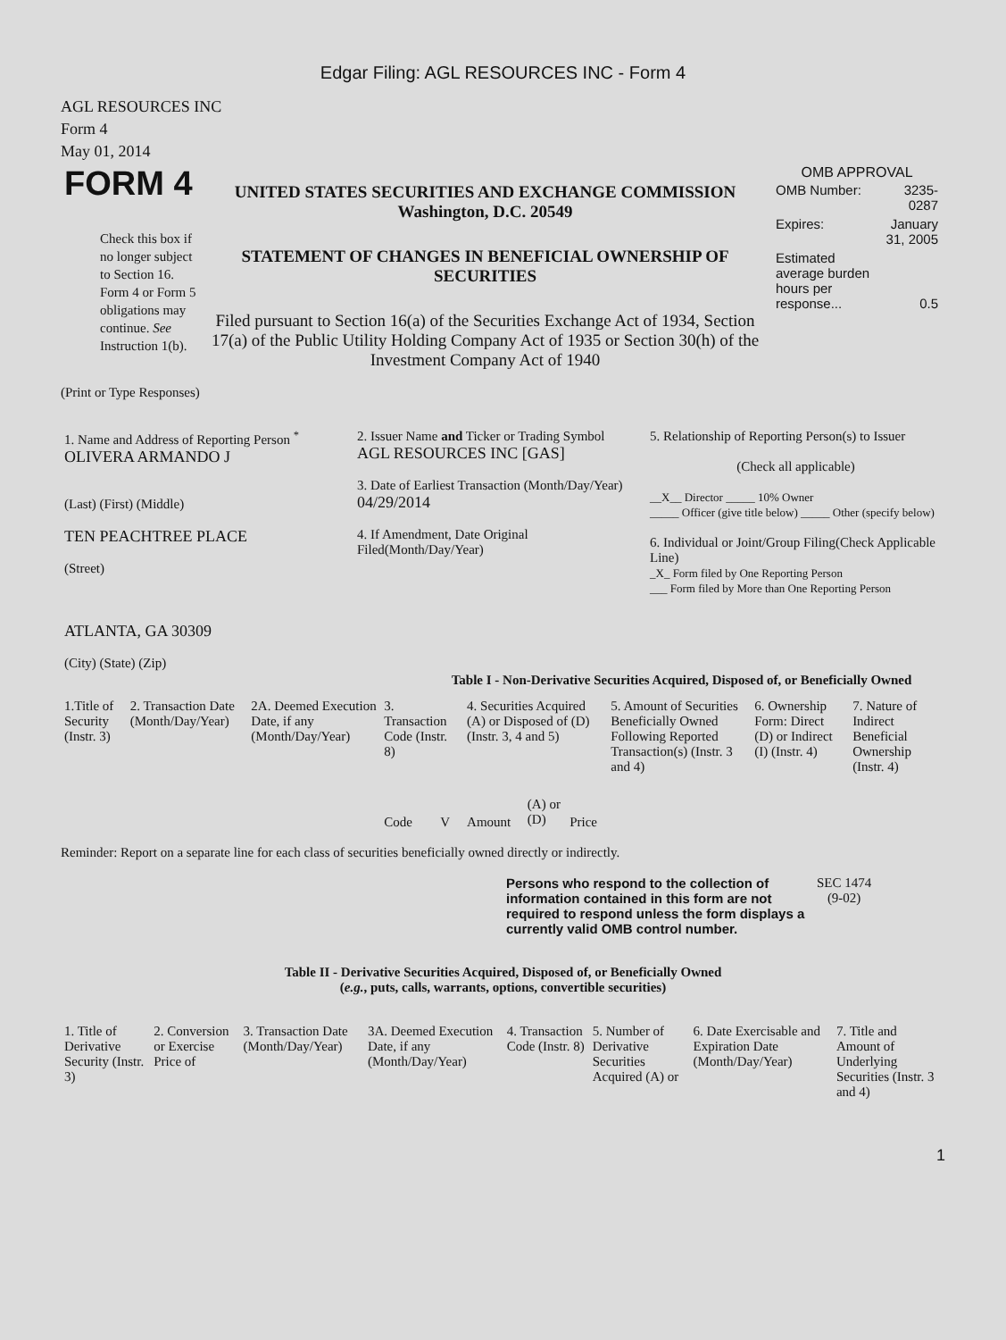Edgar Filing: AGL RESOURCES INC - Form 4
AGL RESOURCES INC
Form 4
May 01, 2014
| FORM 4 Check this box if no longer subject to Section 16. Form 4 or Form 5 obligations may continue. See Instruction 1(b). | UNITED STATES SECURITIES AND EXCHANGE COMMISSION Washington, D.C. 20549 STATEMENT OF CHANGES IN BENEFICIAL OWNERSHIP OF SECURITIES Filed pursuant to Section 16(a) of the Securities Exchange Act of 1934, Section 17(a) of the Public Utility Holding Company Act of 1935 or Section 30(h) of the Investment Company Act of 1940 | OMB APPROVAL / OMB Number: / 3235-0287 / / Expires: / January 31, 2005 / / Estimated average burden hours per response... / 0.5 / |
(Print or Type Responses)
| 1. Name and Address of Reporting Person <sup>*</sup> OLIVERA ARMANDO J (Last) (First) (Middle) TEN PEACHTREE PLACE (Street) ATLANTA, GA 30309 (City) (State) (Zip) | 2. Issuer Name and Ticker or Trading Symbol AGL RESOURCES INC [GAS] 3. Date of Earliest Transaction (Month/Day/Year) 04/29/2014 4. If Amendment, Date Original Filed(Month/Day/Year) | 5. Relationship of Reporting Person(s) to Issuer (Check all applicable) __X__ Director _____ 10% Owner _____ Officer (give title below) _____ Other (specify below) 6. Individual or Joint/Group Filing(Check Applicable Line) _X_ Form filed by One Reporting Person ___ Form filed by More than One Reporting Person |
Table I - Non-Derivative Securities Acquired, Disposed of, or Beneficially Owned
| 1.Title of Security (Instr. 3) | 2. Transaction Date (Month/Day/Year) | 2A. Deemed Execution Date, if any (Month/Day/Year) | 3. Transaction Code (Instr. 8) | | 4. Securities Acquired (A) or Disposed of (D) (Instr. 3, 4 and 5) | | | 5. Amount of Securities Beneficially Owned Following Reported Transaction(s) (Instr. 3 and 4) | 6. Ownership Form: Direct (D) or Indirect (I) (Instr. 4) | 7. Nature of Indirect Beneficial Ownership (Instr. 4) |
| | | | Code | V | Amount | (A) or (D) | Price | | | |
Reminder: Report on a separate line for each class of securities beneficially owned directly or indirectly.
| Persons who respond to the collection of information contained in this form are not required to respond unless the form displays a currently valid OMB control number. | SEC 1474 (9-02) |
Table II - Derivative Securities Acquired, Disposed of, or Beneficially Owned
(e.g., puts, calls, warrants, options, convertible securities)
| 1. Title of Derivative Security (Instr. 3) | 2. Conversion or Exercise Price of | 3. Transaction Date (Month/Day/Year) | 3A. Deemed Execution Date, if any (Month/Day/Year) | 4. Transaction Code (Instr. 8) | 5. Number of Derivative Securities Acquired (A) or | 6. Date Exercisable and Expiration Date (Month/Day/Year) | 7. Title and Amount of Underlying Securities (Instr. 3 and 4) |
1